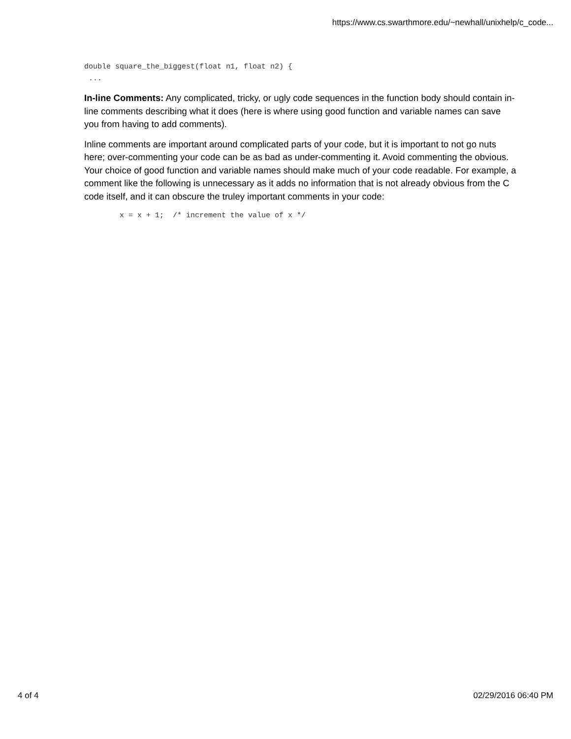https://www.cs.swarthmore.edu/~newhall/unixhelp/c_code...
double square_the_biggest(float n1, float n2) {
 ...
In-line Comments: Any complicated, tricky, or ugly code sequences in the function body should contain in-line comments describing what it does (here is where using good function and variable names can save you from having to add comments).
Inline comments are important around complicated parts of your code, but it is important to not go nuts here; over-commenting your code can be as bad as under-commenting it. Avoid commenting the obvious. Your choice of good function and variable names should make much of your code readable. For example, a comment like the following is unnecessary as it adds no information that is not already obvious from the C code itself, and it can obscure the truley important comments in your code:
        x = x + 1;  /* increment the value of x */
4 of 4 02/29/2016 06:40 PM